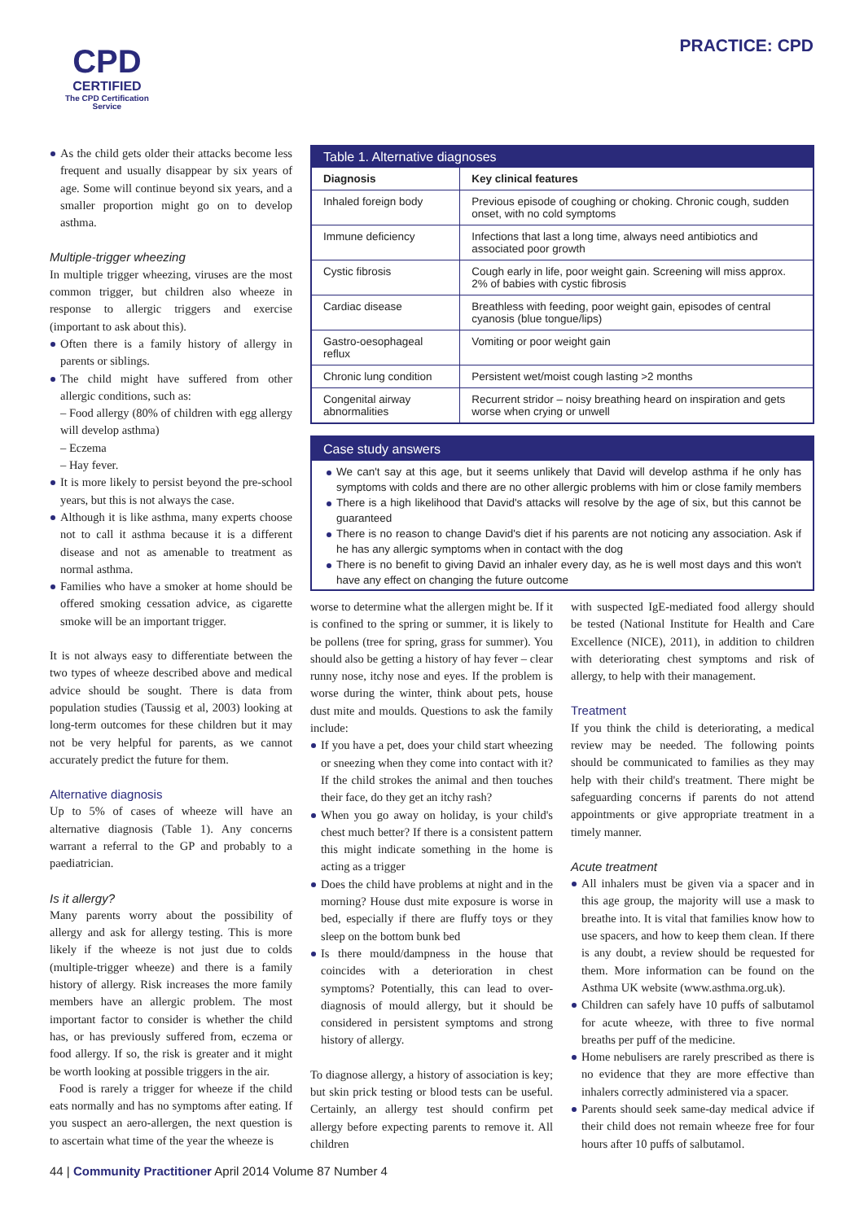CPD
CERTIFIED
The CPD Certification
Service
PRACTICE: CPD
As the child gets older their attacks become less frequent and usually disappear by six years of age. Some will continue beyond six years, and a smaller proportion might go on to develop asthma.
Multiple-trigger wheezing
In multiple trigger wheezing, viruses are the most common trigger, but children also wheeze in response to allergic triggers and exercise (important to ask about this).
Often there is a family history of allergy in parents or siblings.
The child might have suffered from other allergic conditions, such as:
– Food allergy (80% of children with egg allergy will develop asthma)
– Eczema
– Hay fever.
It is more likely to persist beyond the pre-school years, but this is not always the case.
Although it is like asthma, many experts choose not to call it asthma because it is a different disease and not as amenable to treatment as normal asthma.
Families who have a smoker at home should be offered smoking cessation advice, as cigarette smoke will be an important trigger.
It is not always easy to differentiate between the two types of wheeze described above and medical advice should be sought. There is data from population studies (Taussig et al, 2003) looking at long-term outcomes for these children but it may not be very helpful for parents, as we cannot accurately predict the future for them.
Alternative diagnosis
Up to 5% of cases of wheeze will have an alternative diagnosis (Table 1). Any concerns warrant a referral to the GP and probably to a paediatrician.
Is it allergy?
Many parents worry about the possibility of allergy and ask for allergy testing. This is more likely if the wheeze is not just due to colds (multiple-trigger wheeze) and there is a family history of allergy. Risk increases the more family members have an allergic problem. The most important factor to consider is whether the child has, or has previously suffered from, eczema or food allergy. If so, the risk is greater and it might be worth looking at possible triggers in the air.
Food is rarely a trigger for wheeze if the child eats normally and has no symptoms after eating. If you suspect an aero-allergen, the next question is to ascertain what time of the year the wheeze is
| Table 1. Alternative diagnoses | |
| Diagnosis | Key clinical features |
| Inhaled foreign body | Previous episode of coughing or choking. Chronic cough, sudden onset, with no cold symptoms |
| Immune deficiency | Infections that last a long time, always need antibiotics and associated poor growth |
| Cystic fibrosis | Cough early in life, poor weight gain. Screening will miss approx. 2% of babies with cystic fibrosis |
| Cardiac disease | Breathless with feeding, poor weight gain, episodes of central cyanosis (blue tongue/lips) |
| Gastro-oesophageal reflux | Vomiting or poor weight gain |
| Chronic lung condition | Persistent wet/moist cough lasting >2 months |
| Congenital airway abnormalities | Recurrent stridor – noisy breathing heard on inspiration and gets worse when crying or unwell |
Case study answers
We can't say at this age, but it seems unlikely that David will develop asthma if he only has symptoms with colds and there are no other allergic problems with him or close family members
There is a high likelihood that David's attacks will resolve by the age of six, but this cannot be guaranteed
There is no reason to change David's diet if his parents are not noticing any association. Ask if he has any allergic symptoms when in contact with the dog
There is no benefit to giving David an inhaler every day, as he is well most days and this won't have any effect on changing the future outcome
worse to determine what the allergen might be. If it is confined to the spring or summer, it is likely to be pollens (tree for spring, grass for summer). You should also be getting a history of hay fever – clear runny nose, itchy nose and eyes. If the problem is worse during the winter, think about pets, house dust mite and moulds. Questions to ask the family include:
If you have a pet, does your child start wheezing or sneezing when they come into contact with it? If the child strokes the animal and then touches their face, do they get an itchy rash?
When you go away on holiday, is your child's chest much better? If there is a consistent pattern this might indicate something in the home is acting as a trigger
Does the child have problems at night and in the morning? House dust mite exposure is worse in bed, especially if there are fluffy toys or they sleep on the bottom bunk bed
Is there mould/dampness in the house that coincides with a deterioration in chest symptoms? Potentially, this can lead to over-diagnosis of mould allergy, but it should be considered in persistent symptoms and strong history of allergy.
To diagnose allergy, a history of association is key; but skin prick testing or blood tests can be useful. Certainly, an allergy test should confirm pet allergy before expecting parents to remove it. All children
with suspected IgE-mediated food allergy should be tested (National Institute for Health and Care Excellence (NICE), 2011), in addition to children with deteriorating chest symptoms and risk of allergy, to help with their management.
Treatment
If you think the child is deteriorating, a medical review may be needed. The following points should be communicated to families as they may help with their child's treatment. There might be safeguarding concerns if parents do not attend appointments or give appropriate treatment in a timely manner.
Acute treatment
All inhalers must be given via a spacer and in this age group, the majority will use a mask to breathe into. It is vital that families know how to use spacers, and how to keep them clean. If there is any doubt, a review should be requested for them. More information can be found on the Asthma UK website (www.asthma.org.uk).
Children can safely have 10 puffs of salbutamol for acute wheeze, with three to five normal breaths per puff of the medicine.
Home nebulisers are rarely prescribed as there is no evidence that they are more effective than inhalers correctly administered via a spacer.
Parents should seek same-day medical advice if their child does not remain wheeze free for four hours after 10 puffs of salbutamol.
44 | Community Practitioner April 2014 Volume 87 Number 4